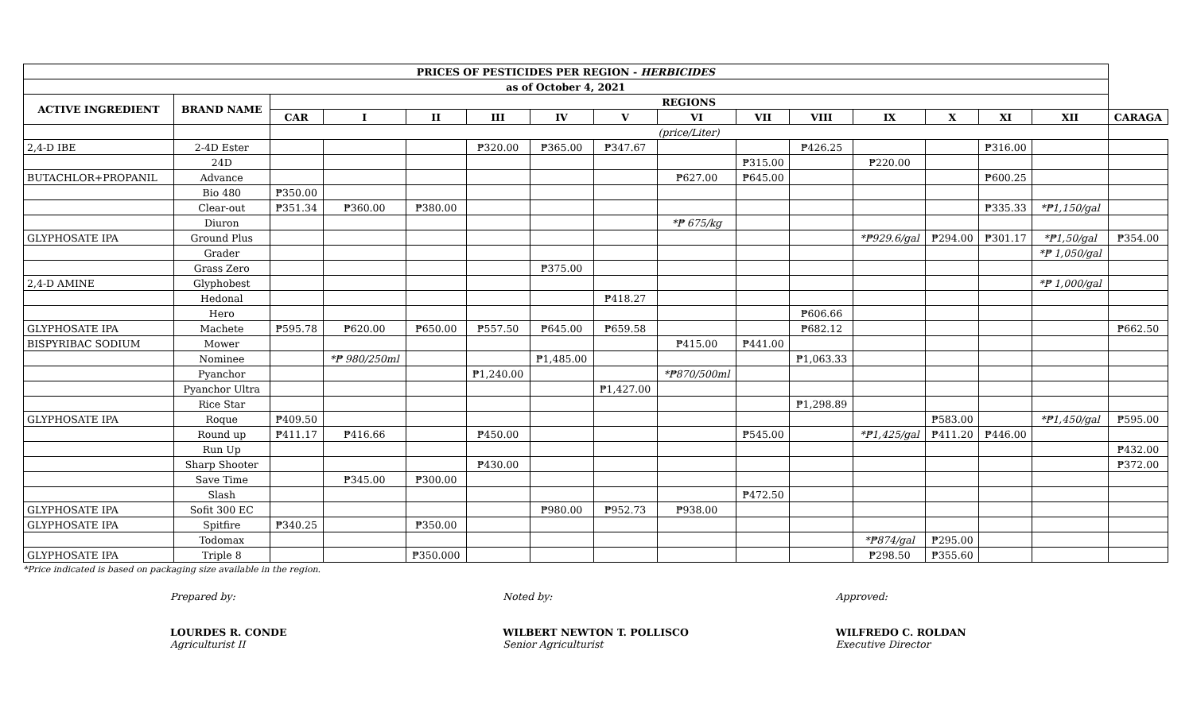| PRICES OF PESTICIDES PER REGION - HERBICIDES | | | | | | | | | | | | | | | |
| --- | --- | --- | --- | --- | --- | --- | --- | --- | --- | --- | --- | --- | --- | --- | --- |
| as of October 4, 2021 | | | | | | | | | | | | | | | |
| ACTIVE INGREDIENT | BRAND NAME | REGIONS | | | | | | | | | | | | | |
| | | CAR | I | II | III | IV | V | VI | VII | VIII | IX | X | XI | XII | CARAGA |
| | | (price/Liter) | | | | | | | | | | | | | |
| 2,4-D IBE | 2-4D Ester | | | | ₱320.00 | ₱365.00 | ₱347.67 | | | ₱426.25 | | | ₱316.00 | | |
| | 24D | | | | | | | | ₱315.00 | | ₱220.00 | | | | |
| BUTACHLOR+PROPANIL | Advance | | | | | | | ₱627.00 | ₱645.00 | | | | ₱600.25 | | |
| | Bio 480 | ₱350.00 | | | | | | | | | | | | | |
| | Clear-out | ₱351.34 | ₱360.00 | ₱380.00 | | | | | | | | | ₱335.33 | *₱1,150/gal | |
| | Diuron | | | | | | | *₱ 675/kg | | | | | | | |
| GLYPHOSATE IPA | Ground Plus | | | | | | | | | | *₱929.6/gal | ₱294.00 | ₱301.17 | *₱1,50/gal | ₱354.00 |
| | Grader | | | | | | | | | | | | | *₱ 1,050/gal | |
| | Grass Zero | | | | | ₱375.00 | | | | | | | | | |
| 2,4-D AMINE | Glyphobest | | | | | | | | | | | | | *₱ 1,000/gal | |
| | Hedonal | | | | | | ₱418.27 | | | | | | | | |
| | Hero | | | | | | | | | ₱606.66 | | | | | |
| GLYPHOSATE IPA | Machete | ₱595.78 | ₱620.00 | ₱650.00 | ₱557.50 | ₱645.00 | ₱659.58 | | | ₱682.12 | | | | | ₱662.50 |
| BISPYRIBAC SODIUM | Mower | | | | | | | ₱415.00 | ₱441.00 | | | | | | |
| | Nominee | | *₱ 980/250ml | | | ₱1,485.00 | | | | ₱1,063.33 | | | | | |
| | Pyanchor | | | | ₱1,240.00 | | | *₱870/500ml | | | | | | | |
| | Pyanchor Ultra | | | | | | ₱1,427.00 | | | | | | | | |
| | Rice Star | | | | | | | | | ₱1,298.89 | | | | | |
| GLYPHOSATE IPA | Roque | ₱409.50 | | | | | | | | | | ₱583.00 | | *₱1,450/gal | ₱595.00 |
| | Round up | ₱411.17 | ₱416.66 | | ₱450.00 | | | | ₱545.00 | | *₱1,425/gal | ₱411.20 | ₱446.00 | | |
| | Run Up | | | | | | | | | | | | | | ₱432.00 |
| | Sharp Shooter | | | | ₱430.00 | | | | | | | | | | ₱372.00 |
| | Save Time | | ₱345.00 | ₱300.00 | | | | | | | | | | | |
| | Slash | | | | | | | | ₱472.50 | | | | | | |
| GLYPHOSATE IPA | Sofit 300 EC | | | | | ₱980.00 | ₱952.73 | ₱938.00 | | | | | | | |
| GLYPHOSATE IPA | Spitfire | ₱340.25 | | ₱350.00 | | | | | | | | | | | |
| | Todomax | | | | | | | | | | *₱874/gal | ₱295.00 | | | |
| GLYPHOSATE IPA | Triple 8 | | | ₱350.000 | | | | | | | ₱298.50 | ₱355.60 | | | |
*Price indicated is based on packaging size available in the region.
Prepared by:
LOURDES R. CONDE
Agriculturist II
Noted by:
WILBERT NEWTON T. POLLISCO
Senior Agriculturist
Approved:
WILFREDO C. ROLDAN
Executive Director